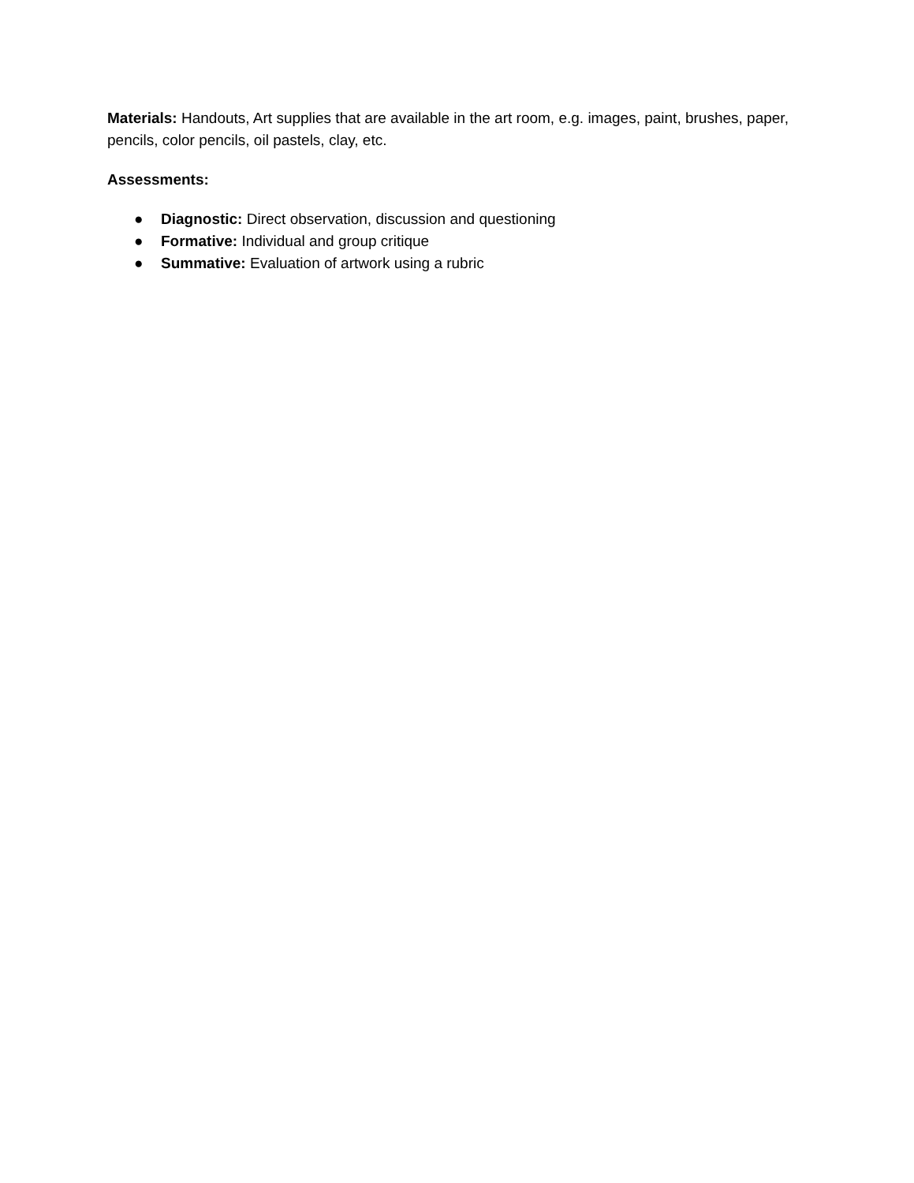Materials: Handouts, Art supplies that are available in the art room, e.g. images, paint, brushes, paper, pencils, color pencils, oil pastels, clay, etc.
Assessments:
● Diagnostic: Direct observation, discussion and questioning
● Formative: Individual and group critique
● Summative: Evaluation of artwork using a rubric